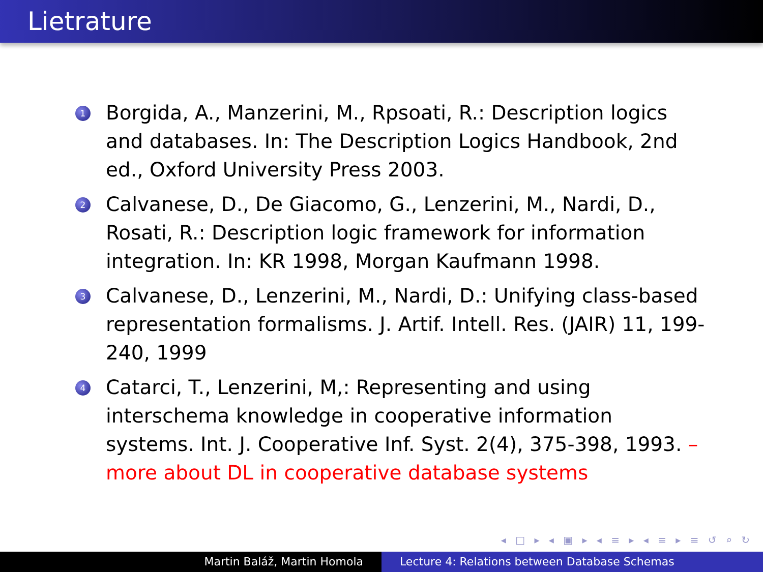Lietrature
1 Borgida, A., Manzerini, M., Rpsoati, R.: Description logics and databases. In: The Description Logics Handbook, 2nd ed., Oxford University Press 2003.
2 Calvanese, D., De Giacomo, G., Lenzerini, M., Nardi, D., Rosati, R.: Description logic framework for information integration. In: KR 1998, Morgan Kaufmann 1998.
3 Calvanese, D., Lenzerini, M., Nardi, D.: Unifying class-based representation formalisms. J. Artif. Intell. Res. (JAIR) 11, 199-240, 1999
4 Catarci, T., Lenzerini, M,: Representing and using interschema knowledge in cooperative information systems. Int. J. Cooperative Inf. Syst. 2(4), 375-398, 1993. – more about DL in cooperative database systems
◂ □ ▸ ◂ ▣ ▸ ◂ ≡ ▸ ◂ ≡ ▸ ≡ ↺ ⌕ ↻
Martin Baláž, Martin Homola Lecture 4: Relations between Database Schemas